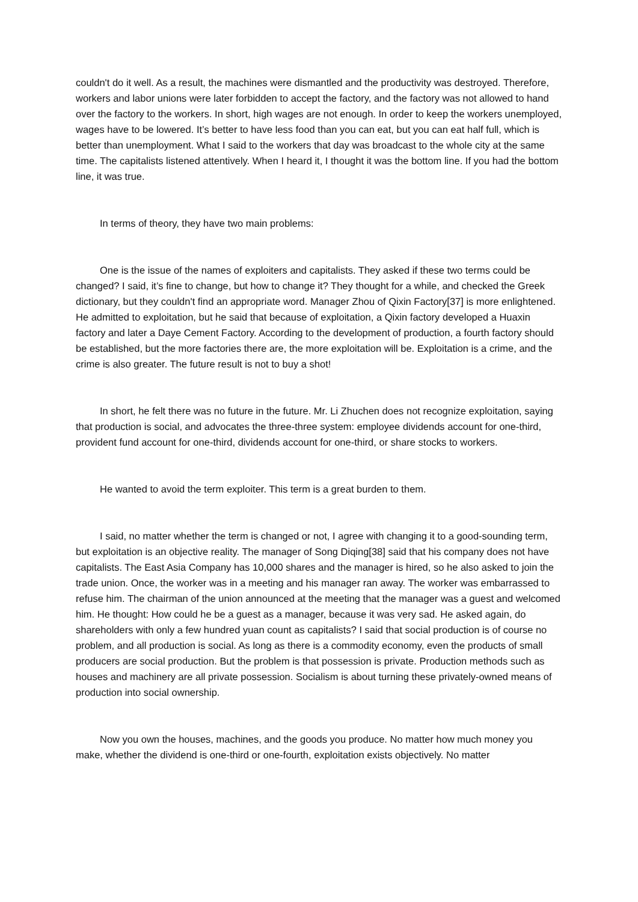couldn't do it well. As a result, the machines were dismantled and the productivity was destroyed. Therefore, workers and labor unions were later forbidden to accept the factory, and the factory was not allowed to hand over the factory to the workers. In short, high wages are not enough. In order to keep the workers unemployed, wages have to be lowered. It’s better to have less food than you can eat, but you can eat half full, which is better than unemployment. What I said to the workers that day was broadcast to the whole city at the same time. The capitalists listened attentively. When I heard it, I thought it was the bottom line. If you had the bottom line, it was true.
In terms of theory, they have two main problems:
One is the issue of the names of exploiters and capitalists. They asked if these two terms could be changed? I said, it’s fine to change, but how to change it? They thought for a while, and checked the Greek dictionary, but they couldn't find an appropriate word. Manager Zhou of Qixin Factory[37] is more enlightened. He admitted to exploitation, but he said that because of exploitation, a Qixin factory developed a Huaxin factory and later a Daye Cement Factory. According to the development of production, a fourth factory should be established, but the more factories there are, the more exploitation will be. Exploitation is a crime, and the crime is also greater. The future result is not to buy a shot!
In short, he felt there was no future in the future. Mr. Li Zhuchen does not recognize exploitation, saying that production is social, and advocates the three-three system: employee dividends account for one-third, provident fund account for one-third, dividends account for one-third, or share stocks to workers.
He wanted to avoid the term exploiter. This term is a great burden to them.
I said, no matter whether the term is changed or not, I agree with changing it to a good-sounding term, but exploitation is an objective reality. The manager of Song Diqing[38] said that his company does not have capitalists. The East Asia Company has 10,000 shares and the manager is hired, so he also asked to join the trade union. Once, the worker was in a meeting and his manager ran away. The worker was embarrassed to refuse him. The chairman of the union announced at the meeting that the manager was a guest and welcomed him. He thought: How could he be a guest as a manager, because it was very sad. He asked again, do shareholders with only a few hundred yuan count as capitalists? I said that social production is of course no problem, and all production is social. As long as there is a commodity economy, even the products of small producers are social production. But the problem is that possession is private. Production methods such as houses and machinery are all private possession. Socialism is about turning these privately-owned means of production into social ownership.
Now you own the houses, machines, and the goods you produce. No matter how much money you make, whether the dividend is one-third or one-fourth, exploitation exists objectively. No matter